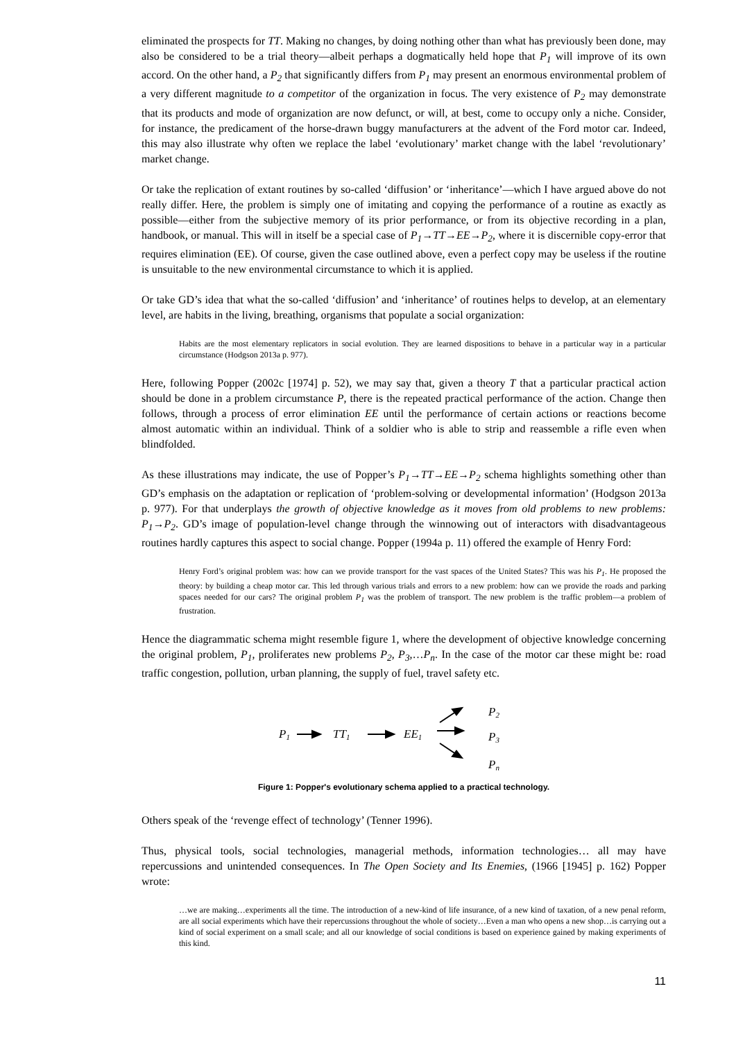eliminated the prospects for TT. Making no changes, by doing nothing other than what has previously been done, may also be considered to be a trial theory—albeit perhaps a dogmatically held hope that P<sub>1</sub> will improve of its own accord. On the other hand, a P<sub>2</sub> that significantly differs from P<sub>1</sub> may present an enormous environmental problem of a very different magnitude to a competitor of the organization in focus. The very existence of P<sub>2</sub> may demonstrate that its products and mode of organization are now defunct, or will, at best, come to occupy only a niche. Consider, for instance, the predicament of the horse-drawn buggy manufacturers at the advent of the Ford motor car. Indeed, this may also illustrate why often we replace the label ‘evolutionary’ market change with the label ‘revolutionary’ market change.
Or take the replication of extant routines by so-called ‘diffusion’ or ‘inheritance’—which I have argued above do not really differ. Here, the problem is simply one of imitating and copying the performance of a routine as exactly as possible—either from the subjective memory of its prior performance, or from its objective recording in a plan, handbook, or manual. This will in itself be a special case of P<sub>1</sub>→TT→EE→P<sub>2</sub>, where it is discernible copy-error that requires elimination (EE). Of course, given the case outlined above, even a perfect copy may be useless if the routine is unsuitable to the new environmental circumstance to which it is applied.
Or take GD’s idea that what the so-called ‘diffusion’ and ‘inheritance’ of routines helps to develop, at an elementary level, are habits in the living, breathing, organisms that populate a social organization:
Habits are the most elementary replicators in social evolution. They are learned dispositions to behave in a particular way in a particular circumstance (Hodgson 2013a p. 977).
Here, following Popper (2002c [1974] p. 52), we may say that, given a theory T that a particular practical action should be done in a problem circumstance P, there is the repeated practical performance of the action. Change then follows, through a process of error elimination EE until the performance of certain actions or reactions become almost automatic within an individual. Think of a soldier who is able to strip and reassemble a rifle even when blindfolded.
As these illustrations may indicate, the use of Popper’s P<sub>1</sub>→TT→EE→P<sub>2</sub> schema highlights something other than GD’s emphasis on the adaptation or replication of ‘problem-solving or developmental information’ (Hodgson 2013a p. 977). For that underplays the growth of objective knowledge as it moves from old problems to new problems: P<sub>1</sub>→P<sub>2</sub>. GD’s image of population-level change through the winnowing out of interactors with disadvantageous routines hardly captures this aspect to social change. Popper (1994a p. 11) offered the example of Henry Ford:
Henry Ford’s original problem was: how can we provide transport for the vast spaces of the United States? This was his P<sub>1</sub>. He proposed the theory: by building a cheap motor car. This led through various trials and errors to a new problem: how can we provide the roads and parking spaces needed for our cars? The original problem P<sub>1</sub> was the problem of transport. The new problem is the traffic problem—a problem of frustration.
Hence the diagrammatic schema might resemble figure 1, where the development of objective knowledge concerning the original problem, P<sub>1</sub>, proliferates new problems P<sub>2</sub>, P<sub>3</sub>,…P<sub>n</sub>. In the case of the motor car these might be: road traffic congestion, pollution, urban planning, the supply of fuel, travel safety etc.
P1
TT1
EE1
P2
P3
Pn
Figure 1: Popper's evolutionary schema applied to a practical technology.
Others speak of the ‘revenge effect of technology’ (Tenner 1996).
Thus, physical tools, social technologies, managerial methods, information technologies… all may have repercussions and unintended consequences. In The Open Society and Its Enemies, (1966 [1945] p. 162) Popper wrote:
…we are making…experiments all the time. The introduction of a new-kind of life insurance, of a new kind of taxation, of a new penal reform, are all social experiments which have their repercussions throughout the whole of society…Even a man who opens a new shop…is carrying out a kind of social experiment on a small scale; and all our knowledge of social conditions is based on experience gained by making experiments of this kind.
11